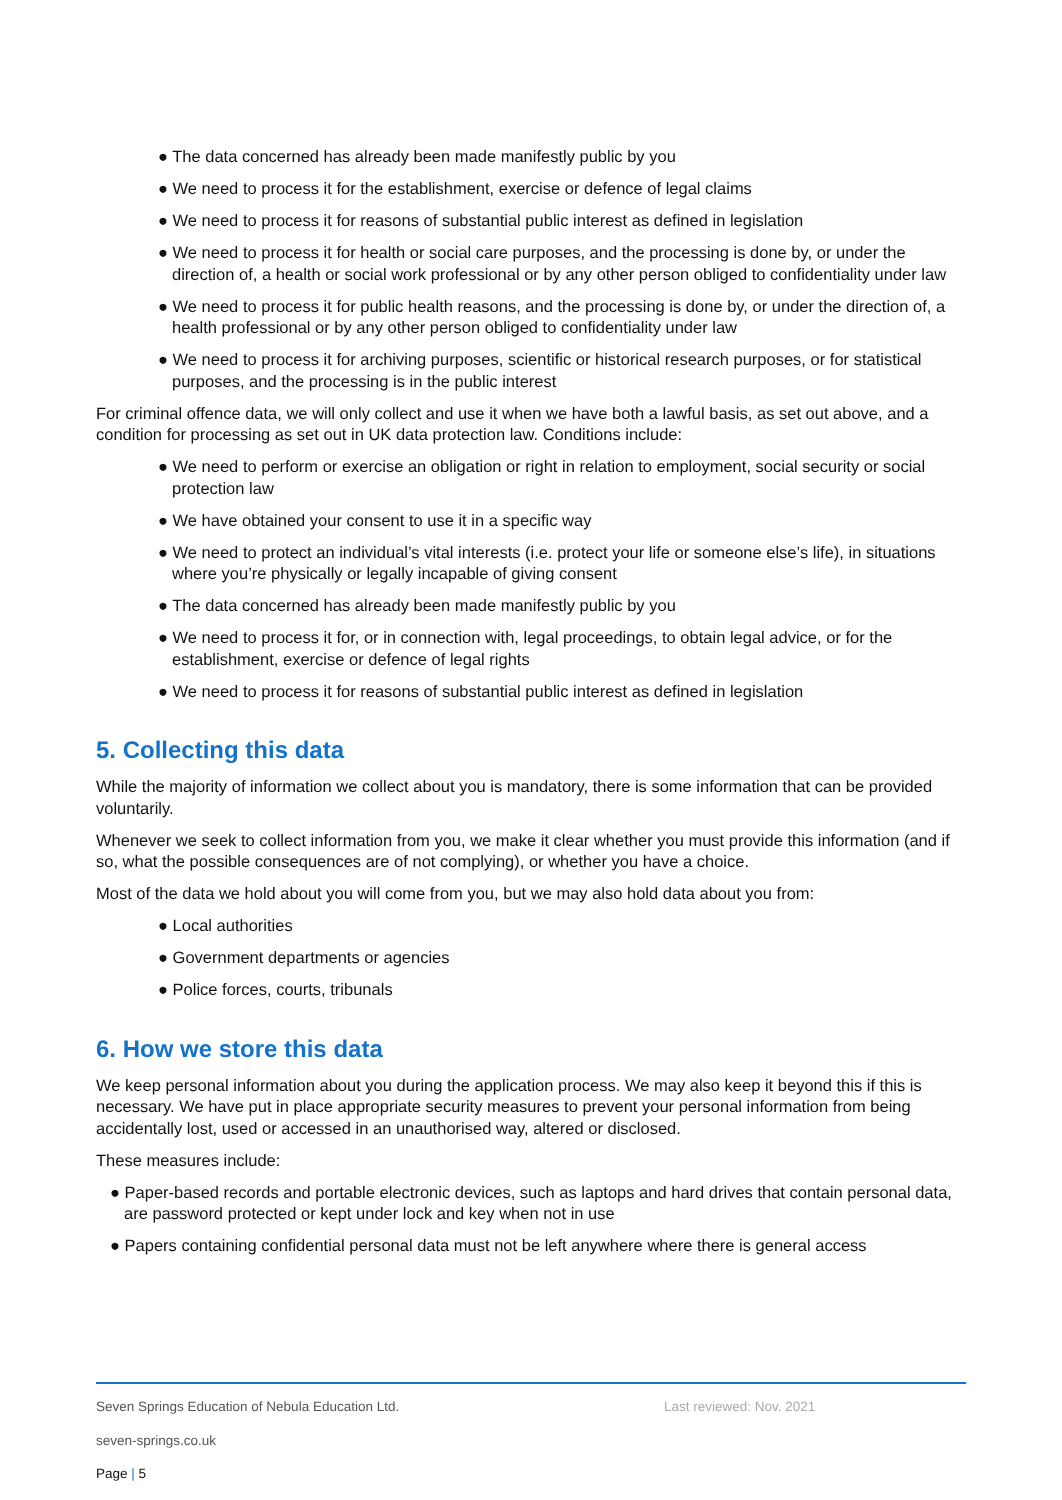● The data concerned has already been made manifestly public by you
● We need to process it for the establishment, exercise or defence of legal claims
● We need to process it for reasons of substantial public interest as defined in legislation
● We need to process it for health or social care purposes, and the processing is done by, or under the direction of, a health or social work professional or by any other person obliged to confidentiality under law
● We need to process it for public health reasons, and the processing is done by, or under the direction of, a health professional or by any other person obliged to confidentiality under law
● We need to process it for archiving purposes, scientific or historical research purposes, or for statistical purposes, and the processing is in the public interest
For criminal offence data, we will only collect and use it when we have both a lawful basis, as set out above, and a condition for processing as set out in UK data protection law. Conditions include:
● We need to perform or exercise an obligation or right in relation to employment, social security or social protection law
● We have obtained your consent to use it in a specific way
● We need to protect an individual’s vital interests (i.e. protect your life or someone else’s life), in situations where you’re physically or legally incapable of giving consent
● The data concerned has already been made manifestly public by you
● We need to process it for, or in connection with, legal proceedings, to obtain legal advice, or for the establishment, exercise or defence of legal rights
● We need to process it for reasons of substantial public interest as defined in legislation
5. Collecting this data
While the majority of information we collect about you is mandatory, there is some information that can be provided voluntarily.
Whenever we seek to collect information from you, we make it clear whether you must provide this information (and if so, what the possible consequences are of not complying), or whether you have a choice.
Most of the data we hold about you will come from you, but we may also hold data about you from:
● Local authorities
● Government departments or agencies
● Police forces, courts, tribunals
6. How we store this data
We keep personal information about you during the application process. We may also keep it beyond this if this is necessary. We have put in place appropriate security measures to prevent your personal information from being accidentally lost, used or accessed in an unauthorised way, altered or disclosed.
These measures include:
● Paper-based records and portable electronic devices, such as laptops and hard drives that contain personal data, are password protected or kept under lock and key when not in use
● Papers containing confidential personal data must not be left anywhere where there is general access
Seven Springs Education of Nebula Education Ltd. Last reviewed: Nov. 2021
seven-springs.co.uk
Page | 5